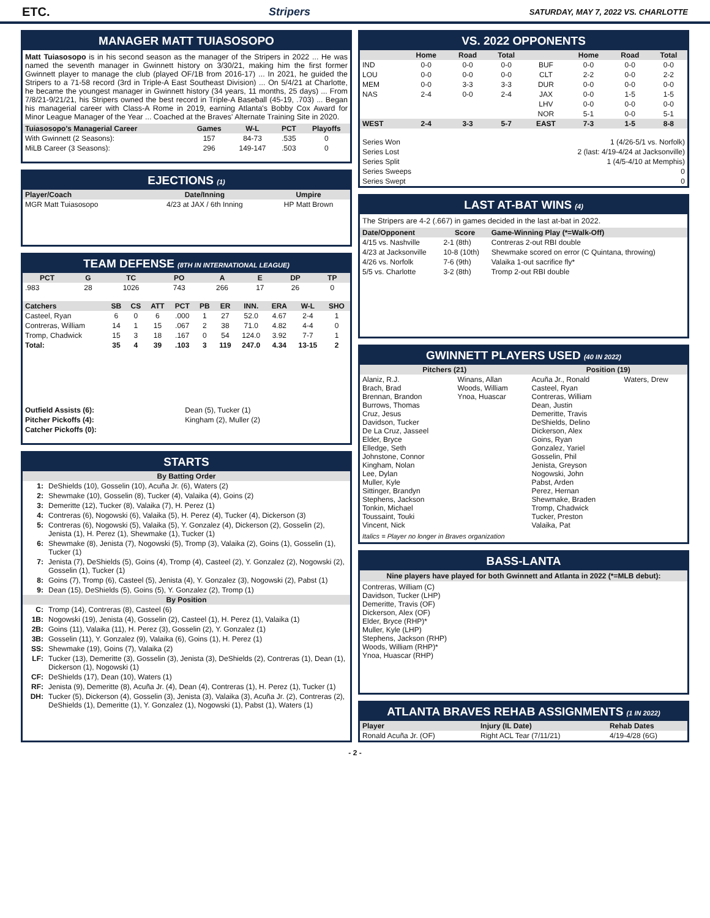ETC. Stripers SATURDAY, MAY 7, 2022 VS. CHARLOTTE
MANAGER MATT TUIASOSOPO
Matt Tuiasosopo is in his second season as the manager of the Stripers in 2022 ... He was named the seventh manager in Gwinnett history on 3/30/21, making him the first former Gwinnett player to manage the club (played OF/1B from 2016-17) ... In 2021, he guided the Stripers to a 71-58 record (3rd in Triple-A East Southeast Division) ... On 5/4/21 at Charlotte, he became the youngest manager in Gwinnett history (34 years, 11 months, 25 days) ... From 7/8/21-9/21/21, his Stripers owned the best record in Triple-A Baseball (45-19, .703) ... Began his managerial career with Class-A Rome in 2019, earning Atlanta's Bobby Cox Award for Minor League Manager of the Year ... Coached at the Braves' Alternate Training Site in 2020.
| Tuiasosopo's Managerial Career | Games | W-L | PCT | Playoffs |
| --- | --- | --- | --- | --- |
| With Gwinnett (2 Seasons): | 157 | 84-73 | .535 | 0 |
| MiLB Career (3 Seasons): | 296 | 149-147 | .503 | 0 |
EJECTIONS (1)
| Player/Coach | Date/Inning | Umpire |
| --- | --- | --- |
| MGR Matt Tuiasosopo | 4/23 at JAX / 6th Inning | HP Matt Brown |
TEAM DEFENSE (8TH IN INTERNATIONAL LEAGUE)
| PCT | G | TC | PO | A | E | DP | TP |
| --- | --- | --- | --- | --- | --- | --- | --- |
| .983 | 28 | 1026 | 743 | 266 | 17 | 26 | 0 |
| Catchers | SB | CS | ATT | PCT | PB | ER | INN. | ERA | W-L | SHO |
| --- | --- | --- | --- | --- | --- | --- | --- | --- | --- | --- |
| Casteel, Ryan | 6 | 0 | 6 | .000 | 1 | 27 | 52.0 | 4.67 | 2-4 | 1 |
| Contreras, William | 14 | 1 | 15 | .067 | 2 | 38 | 71.0 | 4.82 | 4-4 | 0 |
| Tromp, Chadwick | 15 | 3 | 18 | .167 | 0 | 54 | 124.0 | 3.92 | 7-7 | 1 |
| Total: | 35 | 4 | 39 | .103 | 3 | 119 | 247.0 | 4.34 | 13-15 | 2 |
| Outfield Assists (6): | Dean (5), Tucker (1) |
| Pitcher Pickoffs (4): | Kingham (2), Muller (2) |
| Catcher Pickoffs (0): | |
STARTS
| By Batting Order | |
| --- | --- |
| 1: | DeShields (10), Gosselin (10), Acuña Jr. (6), Waters (2) |
| 2: | Shewmake (10), Gosselin (8), Tucker (4), Valaika (4), Goins (2) |
| 3: | Demeritte (12), Tucker (8), Valaika (7), H. Perez (1) |
| 4: | Contreras (6), Nogowski (6), Valaika (5), H. Perez (4), Tucker (4), Dickerson (3) |
| 5: | Contreras (6), Nogowski (5), Valaika (5), Y. Gonzalez (4), Dickerson (2), Gosselin (2), Jenista (1), H. Perez (1), Shewmake (1), Tucker (1) |
| 6: | Shewmake (8), Jenista (7), Nogowski (5), Tromp (3), Valaika (2), Goins (1), Gosselin (1), Tucker (1) |
| 7: | Jenista (7), DeShields (5), Goins (4), Tromp (4), Casteel (2), Y. Gonzalez (2), Nogowski (2), Gosselin (1), Tucker (1) |
| 8: | Goins (7), Tromp (6), Casteel (5), Jenista (4), Y. Gonzalez (3), Nogowski (2), Pabst (1) |
| 9: | Dean (15), DeShields (5), Goins (5), Y. Gonzalez (2), Tromp (1) |
| By Position | |
| C: | Tromp (14), Contreras (8), Casteel (6) |
| 1B: | Nogowski (19), Jenista (4), Gosselin (2), Casteel (1), H. Perez (1), Valaika (1) |
| 2B: | Goins (11), Valaika (11), H. Perez (3), Gosselin (2), Y. Gonzalez (1) |
| 3B: | Gosselin (11), Y. Gonzalez (9), Valaika (6), Goins (1), H. Perez (1) |
| SS: | Shewmake (19), Goins (7), Valaika (2) |
| LF: | Tucker (13), Demeritte (3), Gosselin (3), Jenista (3), DeShields (2), Contreras (1), Dean (1), Dickerson (1), Nogowski (1) |
| CF: | DeShields (17), Dean (10), Waters (1) |
| RF: | Jenista (9), Demeritte (8), Acuña Jr. (4), Dean (4), Contreras (1), H. Perez (1), Tucker (1) |
| DH: | Tucker (5), Dickerson (4), Gosselin (3), Jenista (3), Valaika (3), Acuña Jr. (2), Contreras (2), DeShields (1), Demeritte (1), Y. Gonzalez (1), Nogowski (1), Pabst (1), Waters (1) |
VS. 2022 OPPONENTS
| | Home | Road | Total | | Home | Road | Total |
| --- | --- | --- | --- | --- | --- | --- | --- |
| IND | 0-0 | 0-0 | 0-0 | BUF | 0-0 | 0-0 | 0-0 |
| LOU | 0-0 | 0-0 | 0-0 | CLT | 2-2 | 0-0 | 2-2 |
| MEM | 0-0 | 3-3 | 3-3 | DUR | 0-0 | 0-0 | 0-0 |
| NAS | 2-4 | 0-0 | 2-4 | JAX | 0-0 | 1-5 | 1-5 |
| | | | | LHV | 0-0 | 0-0 | 0-0 |
| | | | | NOR | 5-1 | 0-0 | 5-1 |
| WEST | 2-4 | 3-3 | 5-7 | EAST | 7-3 | 1-5 | 8-8 |
| Series Won | 1 (4/26-5/1 vs. Norfolk) |
| Series Lost | 2 (last: 4/19-4/24 at Jacksonville) |
| Series Split | 1 (4/5-4/10 at Memphis) |
| Series Sweeps | 0 |
| Series Swept | 0 |
LAST AT-BAT WINS (4)
The Stripers are 4-2 (.667) in games decided in the last at-bat in 2022.
| Date/Opponent | Score | Game-Winning Play (*=Walk-Off) |
| --- | --- | --- |
| 4/15 vs. Nashville | 2-1 (8th) | Contreras 2-out RBI double |
| 4/23 at Jacksonville | 10-8 (10th) | Shewmake scored on error (C Quintana, throwing) |
| 4/26 vs. Norfolk | 7-6 (9th) | Valaika 1-out sacrifice fly* |
| 5/5 vs. Charlotte | 3-2 (8th) | Tromp 2-out RBI double |
GWINNETT PLAYERS USED (40 IN 2022)
| Pitchers (21) | | Position (19) | |
| --- | --- | --- | --- |
| Alaniz, R.J. Brach, Brad Brennan, Brandon Burrows, Thomas Cruz, Jesus Davidson, Tucker De La Cruz, Jasseel Elder, Bryce Elledge, Seth Johnstone, Connor Kingham, Nolan Lee, Dylan Muller, Kyle Sittinger, Brandyn Stephens, Jackson Tonkin, Michael Toussaint, Touki Vincent, Nick | Winans, Allan Woods, William Ynoa, Huascar | Acuña Jr., Ronald Casteel, Ryan Contreras, William Dean, Justin Demeritte, Travis DeShields, Delino Dickerson, Alex Goins, Ryan Gonzalez, Yariel Gosselin, Phil Jenista, Greyson Nogowski, John Pabst, Arden Perez, Hernan Shewmake, Braden Tromp, Chadwick Tucker, Preston Valaika, Pat | Waters, Drew |
Italics = Player no longer in Braves organization
BASS-LANTA
Nine players have played for both Gwinnett and Atlanta in 2022 (*=MLB debut):
Contreras, William (C)
Davidson, Tucker (LHP)
Demeritte, Travis (OF)
Dickerson, Alex (OF)
Elder, Bryce (RHP)*
Muller, Kyle (LHP)
Stephens, Jackson (RHP)
Woods, William (RHP)*
Ynoa, Huascar (RHP)
ATLANTA BRAVES REHAB ASSIGNMENTS (1 IN 2022)
| Player | Injury (IL Date) | Rehab Dates |
| --- | --- | --- |
| Ronald Acuña Jr. (OF) | Right ACL Tear (7/11/21) | 4/19-4/28 (6G) |
- 2 -